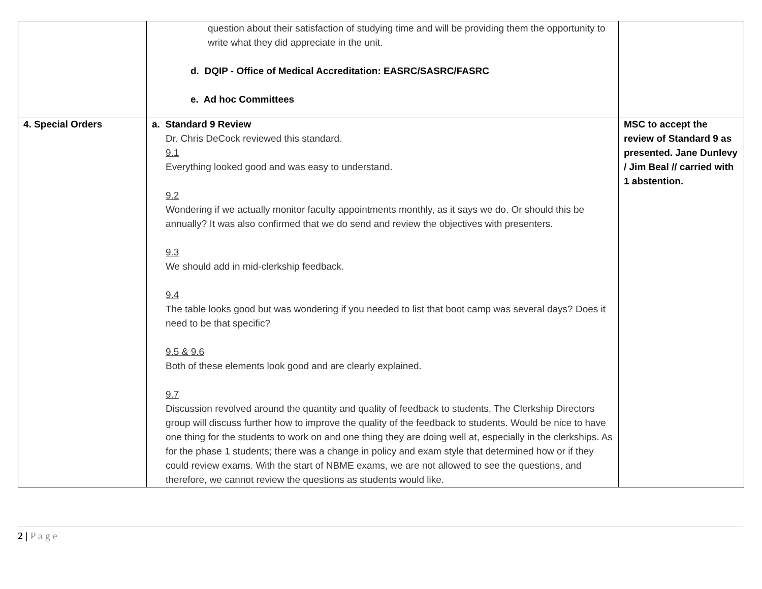| | question about their satisfaction of studying time and will be providing them the opportunity to write what they did appreciate in the unit. d. DQIP - Office of Medical Accreditation: EASRC/SASRC/FASRC e. Ad hoc Committees | |
| 4. Special Orders | a. Standard 9 Review Dr. Chris DeCock reviewed this standard. 9.1 Everything looked good and was easy to understand. 9.2 Wondering if we actually monitor faculty appointments monthly, as it says we do. Or should this be annually? It was also confirmed that we do send and review the objectives with presenters. 9.3 We should add in mid-clerkship feedback. 9.4 The table looks good but was wondering if you needed to list that boot camp was several days? Does it need to be that specific? 9.5 & 9.6 Both of these elements look good and are clearly explained. 9.7 Discussion revolved around the quantity and quality of feedback to students. The Clerkship Directors group will discuss further how to improve the quality of the feedback to students. Would be nice to have one thing for the students to work on and one thing they are doing well at, especially in the clerkships. As for the phase 1 students; there was a change in policy and exam style that determined how or if they could review exams. With the start of NBME exams, we are not allowed to see the questions, and therefore, we cannot review the questions as students would like. | MSC to accept the review of Standard 9 as presented. Jane Dunlevy / Jim Beal // carried with 1 abstention. |
2 | P a g e